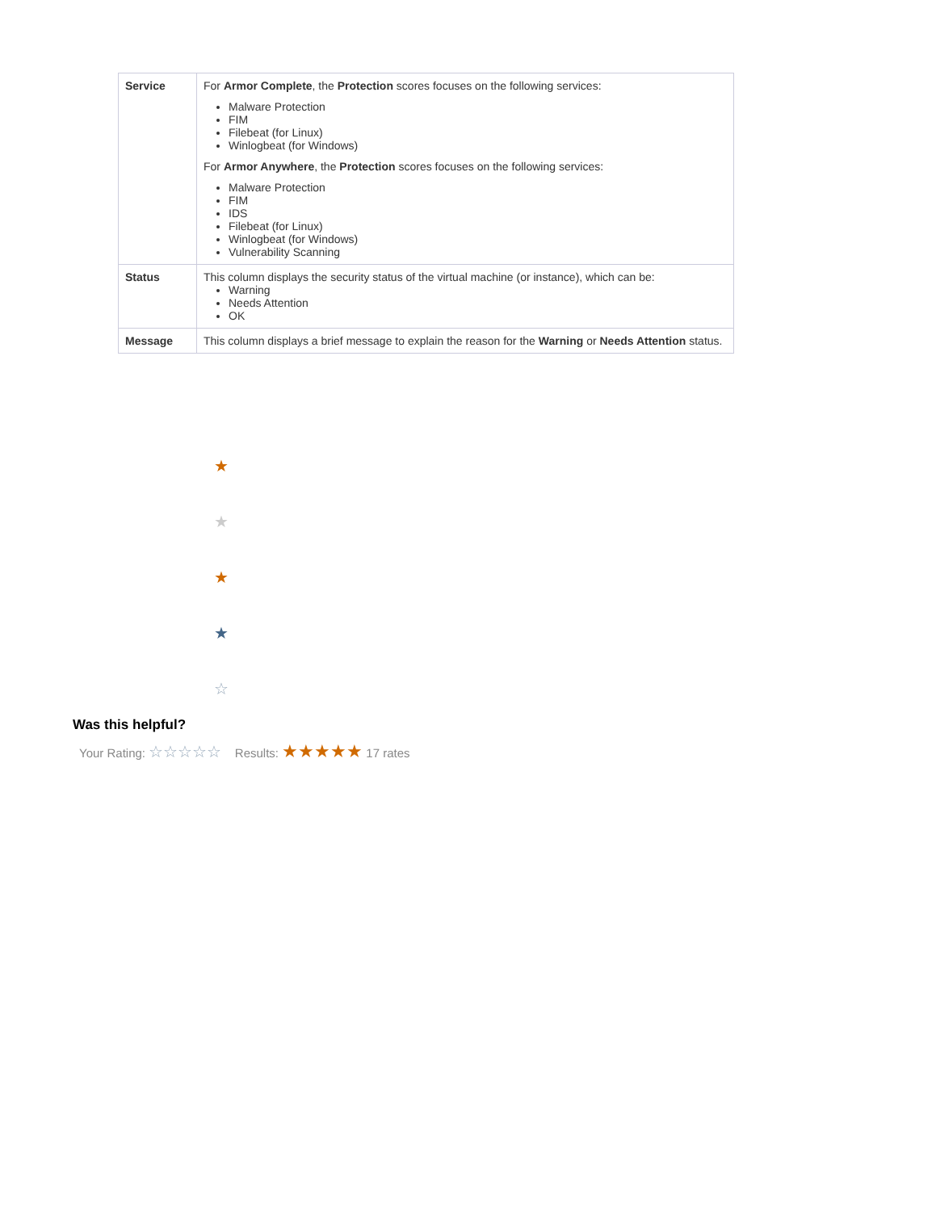| Service | For Armor Complete , the Protection scores focuses on the following services: Malware Protection FIM Filebeat (for Linux) Winlogbeat (for Windows) For Armor Anywhere , the Protection scores focuses on the following services: Malware Protection FIM IDS Filebeat (for Linux) Winlogbeat (for Windows) Vulnerability Scanning |
| Status | This column displays the security status of the virtual machine (or instance), which can be: Warning Needs Attention OK |
| Message | This column displays a brief message to explain the reason for the Warning or Needs Attention status. |
★
★
★
★
☆
Was this helpful?
Your Rating: ☆☆☆☆☆ Results: ★★★★★ 17 rates